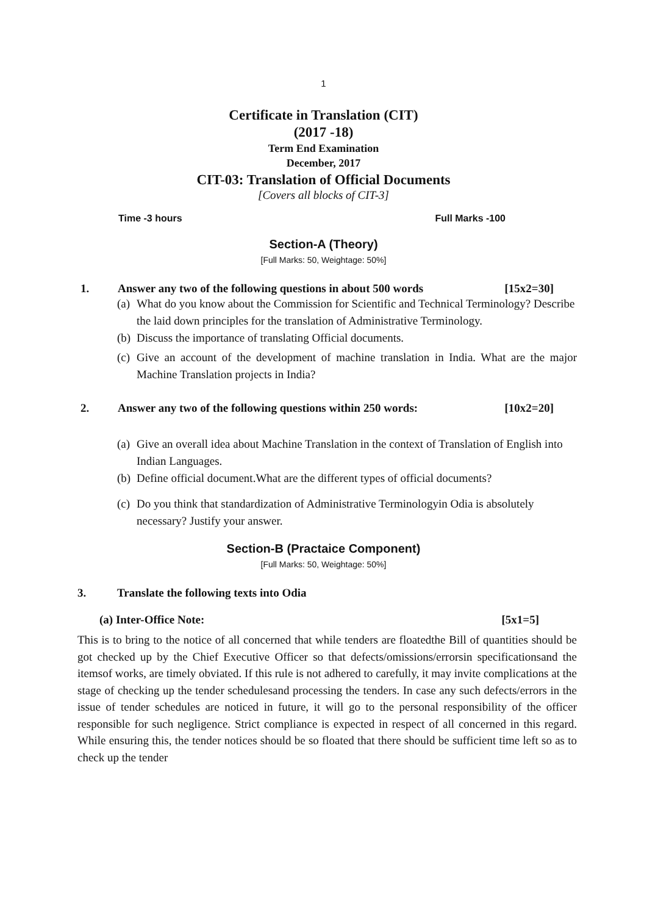1
Certificate in Translation (CIT)
(2017 -18)
Term End Examination
December, 2017
CIT-03: Translation of Official Documents
[Covers all blocks of CIT-3]
Time -3 hours Full Marks -100
Section-A (Theory)
[Full Marks: 50, Weightage: 50%]
1.
Answer any two of the following questions in about 500 words [15x2=30]
(a) What do you know about the Commission for Scientific and Technical Terminology? Describe the laid down principles for the translation of Administrative Terminology.
(b) Discuss the importance of translating Official documents.
(c) Give an account of the development of machine translation in India. What are the major Machine Translation projects in India?
2.
Answer any two of the following questions within 250 words: [10x2=20]
(a) Give an overall idea about Machine Translation in the context of Translation of English into Indian Languages.
(b) Define official document.What are the different types of official documents?
(c) Do you think that standardization of Administrative Terminologyin Odia is absolutely necessary? Justify your answer.
Section-B (Practaice Component)
[Full Marks: 50, Weightage: 50%]
3.
Translate the following texts into Odia
(a) Inter-Office Note: [5x1=5]
This is to bring to the notice of all concerned that while tenders are floatedthe Bill of quantities should be got checked up by the Chief Executive Officer so that defects/omissions/errorsin specificationsand the itemsof works, are timely obviated. If this rule is not adhered to carefully, it may invite complications at the stage of checking up the tender schedulesand processing the tenders. In case any such defects/errors in the issue of tender schedules are noticed in future, it will go to the personal responsibility of the officer responsible for such negligence. Strict compliance is expected in respect of all concerned in this regard. While ensuring this, the tender notices should be so floated that there should be sufficient time left so as to check up the tender